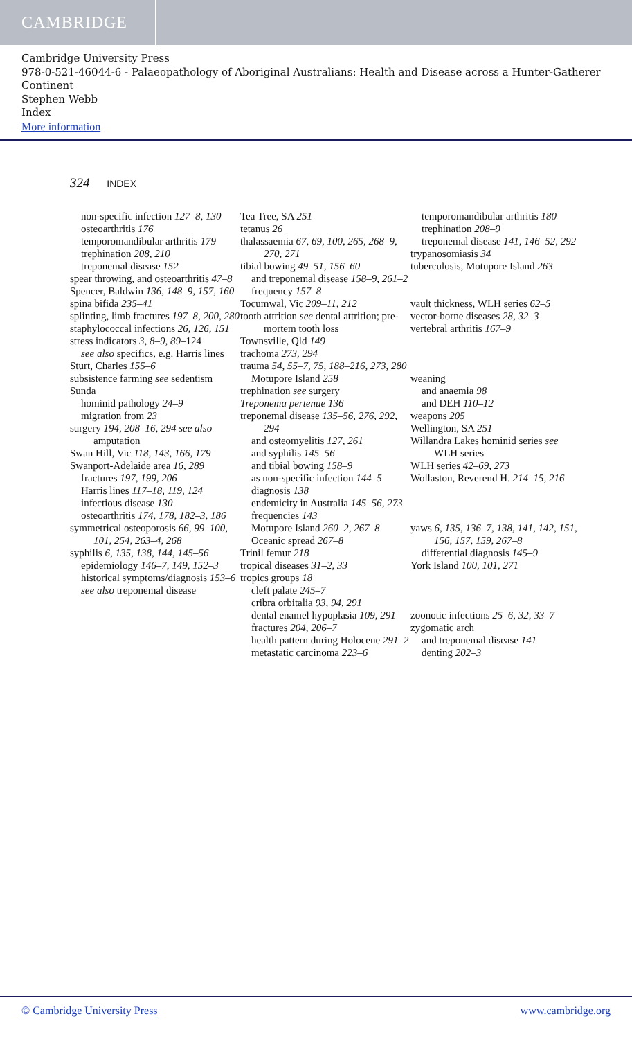CAMBRIDGE
Cambridge University Press
978-0-521-46044-6 - Palaeopathology of Aboriginal Australians: Health and Disease across a Hunter-Gatherer Continent
Stephen Webb
Index
More information
324 INDEX
non-specific infection 127–8, 130
osteoarthritis 176
temporomandibular arthritis 179
trephination 208, 210
treponemal disease 152
spear throwing, and osteoarthritis 47–8
Spencer, Baldwin 136, 148–9, 157, 160
spina bifida 235–41
splinting, limb fractures 197–8, 200, 280
staphylococcal infections 26, 126, 151
stress indicators 3, 8–9, 89–124
see also specifics, e.g. Harris lines
Sturt, Charles 155–6
subsistence farming see sedentism
Sunda
hominid pathology 24–9
migration from 23
surgery 194, 208–16, 294 see also amputation
Swan Hill, Vic 118, 143, 166, 179
Swanport-Adelaide area 16, 289
fractures 197, 199, 206
Harris lines 117–18, 119, 124
infectious disease 130
osteoarthritis 174, 178, 182–3, 186
symmetrical osteoporosis 66, 99–100, 101, 254, 263–4, 268
syphilis 6, 135, 138, 144, 145–56
epidemiology 146–7, 149, 152–3
historical symptoms/diagnosis 153–6
see also treponemal disease
Tea Tree, SA 251
tetanus 26
thalassaemia 67, 69, 100, 265, 268–9, 270, 271
tibial bowing 49–51, 156–60
and treponemal disease 158–9, 261–2
frequency 157–8
Tocumwal, Vic 209–11, 212
tooth attrition see dental attrition; pre-mortem tooth loss
Townsville, Qld 149
trachoma 273, 294
trauma 54, 55–7, 75, 188–216, 273, 280
Motupore Island 258
trephination see surgery
Treponema pertenue 136
treponemal disease 135–56, 276, 292, 294
and osteomyelitis 127, 261
and syphilis 145–56
and tibial bowing 158–9
as non-specific infection 144–5
diagnosis 138
endemicity in Australia 145–56, 273
frequencies 143
Motupore Island 260–2, 267–8
Oceanic spread 267–8
Trinil femur 218
tropical diseases 31–2, 33
tropics groups 18
cleft palate 245–7
cribra orbitalia 93, 94, 291
dental enamel hypoplasia 109, 291
fractures 204, 206–7
health pattern during Holocene 291–2
metastatic carcinoma 223–6
temporomandibular arthritis 180
trephination 208–9
treponemal disease 141, 146–52, 292
trypanosomiasis 34
tuberculosis, Motupore Island 263
vault thickness, WLH series 62–5
vector-borne diseases 28, 32–3
vertebral arthritis 167–9
weaning
and anaemia 98
and DEH 110–12
weapons 205
Wellington, SA 251
Willandra Lakes hominid series see WLH series
WLH series 42–69, 273
Wollaston, Reverend H. 214–15, 216
yaws 6, 135, 136–7, 138, 141, 142, 151, 156, 157, 159, 267–8
differential diagnosis 145–9
York Island 100, 101, 271
zoonotic infections 25–6, 32, 33–7
zygomatic arch
and treponemal disease 141
denting 202–3
© Cambridge University Press www.cambridge.org